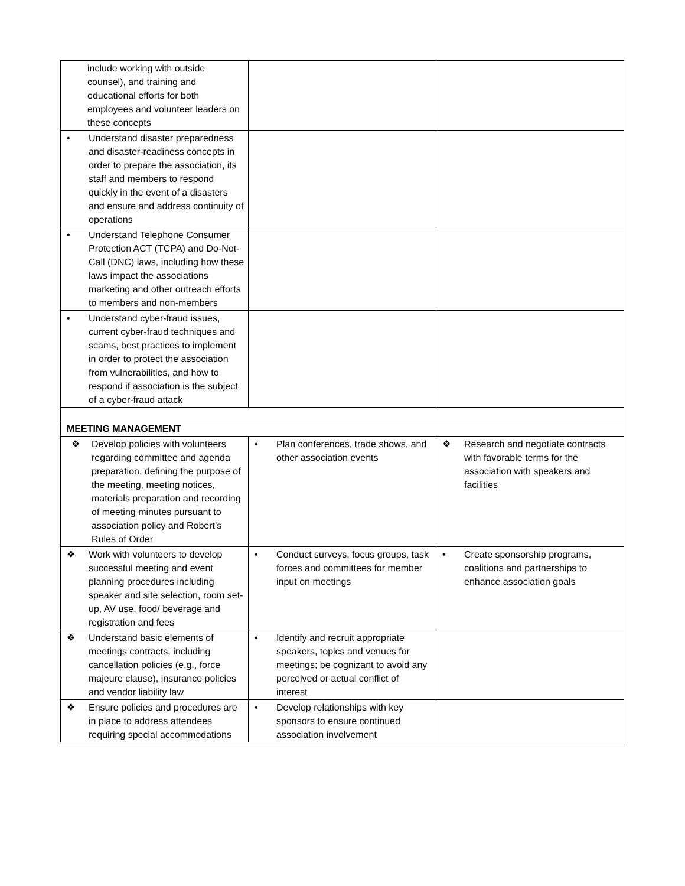| include working with outside counsel), and training and educational efforts for both employees and volunteer leaders on these concepts | | |
| • Understand disaster preparedness and disaster-readiness concepts in order to prepare the association, its staff and members to respond quickly in the event of a disasters and ensure and address continuity of operations | | |
| • Understand Telephone Consumer Protection ACT (TCPA) and Do-Not-Call (DNC) laws, including how these laws impact the associations marketing and other outreach efforts to members and non-members | | |
| • Understand cyber-fraud issues, current cyber-fraud techniques and scams, best practices to implement in order to protect the association from vulnerabilities, and how to respond if association is the subject of a cyber-fraud attack | | |
| MEETING MANAGEMENT | | |
| ❖ Develop policies with volunteers regarding committee and agenda preparation, defining the purpose of the meeting, meeting notices, materials preparation and recording of meeting minutes pursuant to association policy and Robert’s Rules of Order | • Plan conferences, trade shows, and other association events | ❖ Research and negotiate contracts with favorable terms for the association with speakers and facilities |
| ❖ Work with volunteers to develop successful meeting and event planning procedures including speaker and site selection, room set-up, AV use, food/ beverage and registration and fees | • Conduct surveys, focus groups, task forces and committees for member input on meetings | • Create sponsorship programs, coalitions and partnerships to enhance association goals |
| ❖ Understand basic elements of meetings contracts, including cancellation policies (e.g., force majeure clause), insurance policies and vendor liability law | • Identify and recruit appropriate speakers, topics and venues for meetings; be cognizant to avoid any perceived or actual conflict of interest | |
| ❖ Ensure policies and procedures are in place to address attendees requiring special accommodations | • Develop relationships with key sponsors to ensure continued association involvement | |